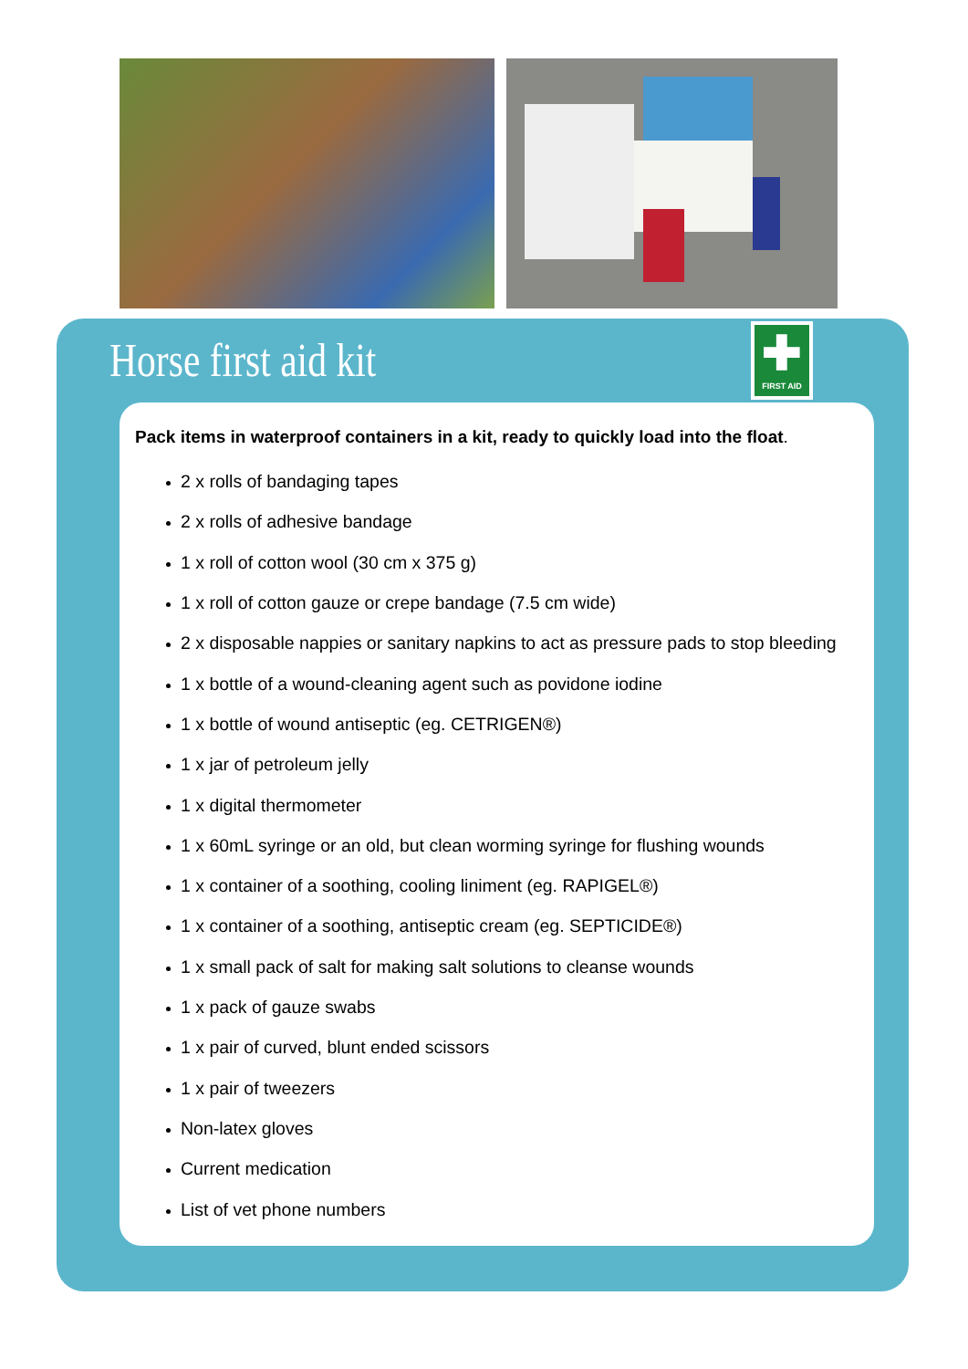Horse first aid kit
✚
FIRST AID
Pack items in waterproof containers in a kit, ready to quickly load into the float.
2 x rolls of bandaging tapes
2 x rolls of adhesive bandage
1 x roll of cotton wool (30 cm x 375 g)
1 x roll of cotton gauze or crepe bandage (7.5 cm wide)
2 x disposable nappies or sanitary napkins to act as pressure pads to stop bleeding
1 x bottle of a wound-cleaning agent such as povidone iodine
1 x bottle of wound antiseptic (eg. CETRIGEN®)
1 x jar of petroleum jelly
1 x digital thermometer
1 x 60mL syringe or an old, but clean worming syringe for flushing wounds
1 x container of a soothing, cooling liniment (eg. RAPIGEL®)
1 x container of a soothing, antiseptic cream (eg. SEPTICIDE®)
1 x small pack of salt for making salt solutions to cleanse wounds
1 x pack of gauze swabs
1 x pair of curved, blunt ended scissors
1 x pair of tweezers
Non-latex gloves
Current medication
List of vet phone numbers